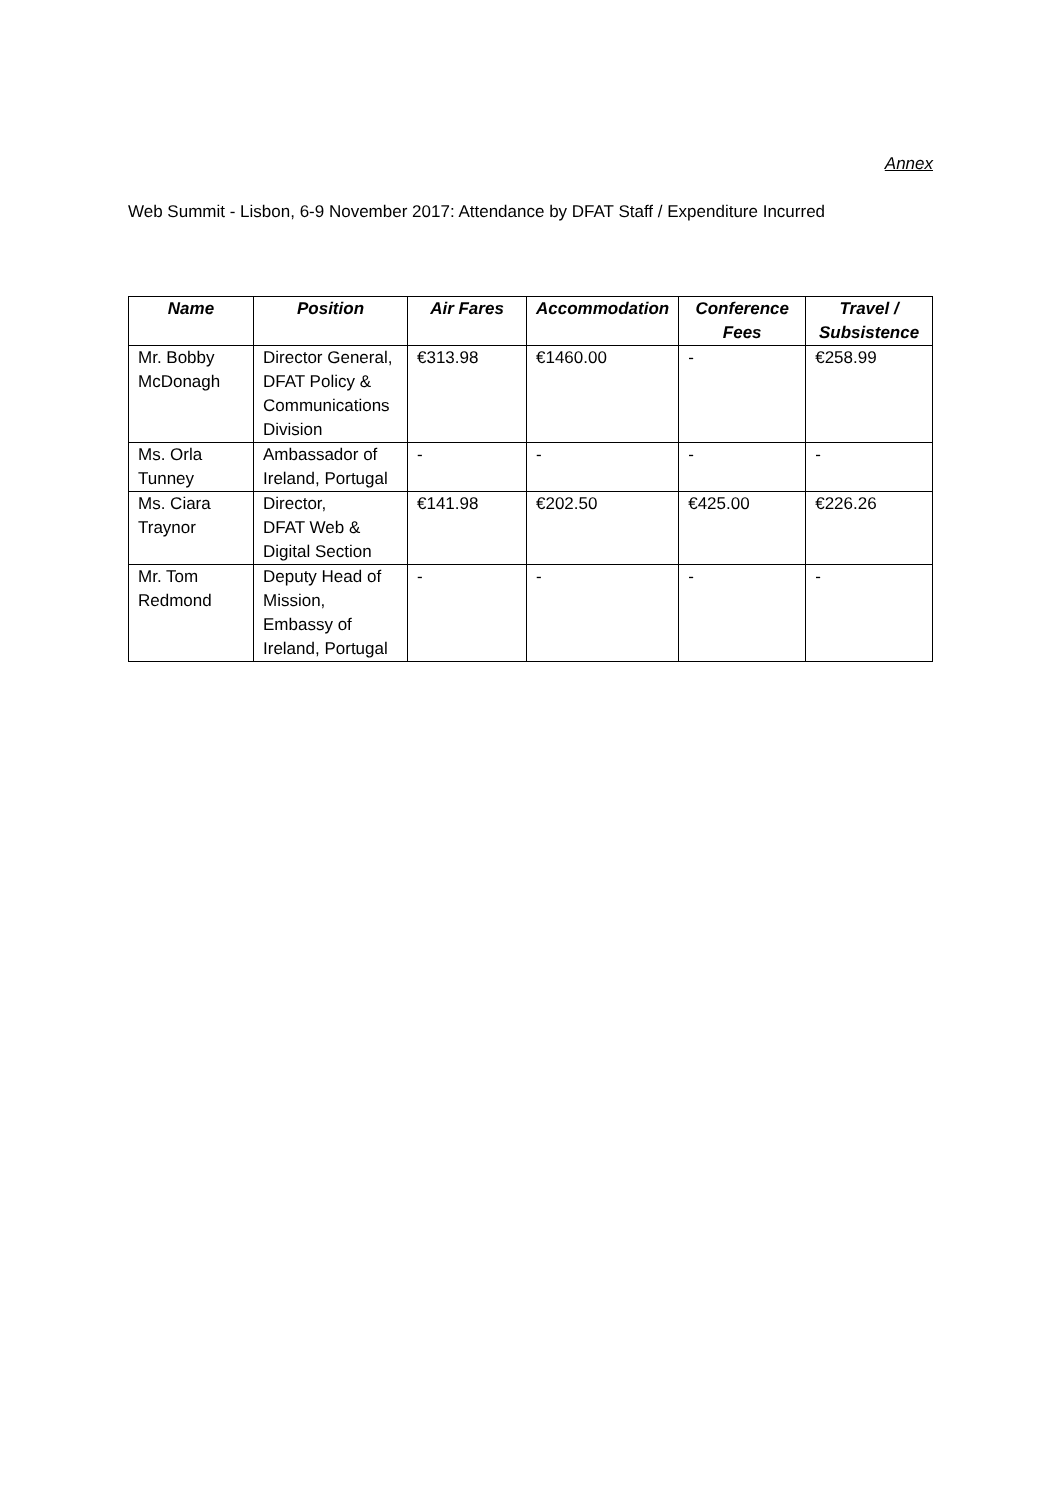Annex
Web Summit - Lisbon, 6-9 November 2017: Attendance by DFAT Staff / Expenditure Incurred
| Name | Position | Air Fares | Accommodation | Conference Fees | Travel / Subsistence |
| --- | --- | --- | --- | --- | --- |
| Mr. Bobby McDonagh | Director General, DFAT Policy & Communications Division | €313.98 | €1460.00 | - | €258.99 |
| Ms. Orla Tunney | Ambassador of Ireland, Portugal | - | - | - | - |
| Ms. Ciara Traynor | Director, DFAT Web & Digital Section | €141.98 | €202.50 | €425.00 | €226.26 |
| Mr. Tom Redmond | Deputy Head of Mission, Embassy of Ireland, Portugal | - | - | - | - |